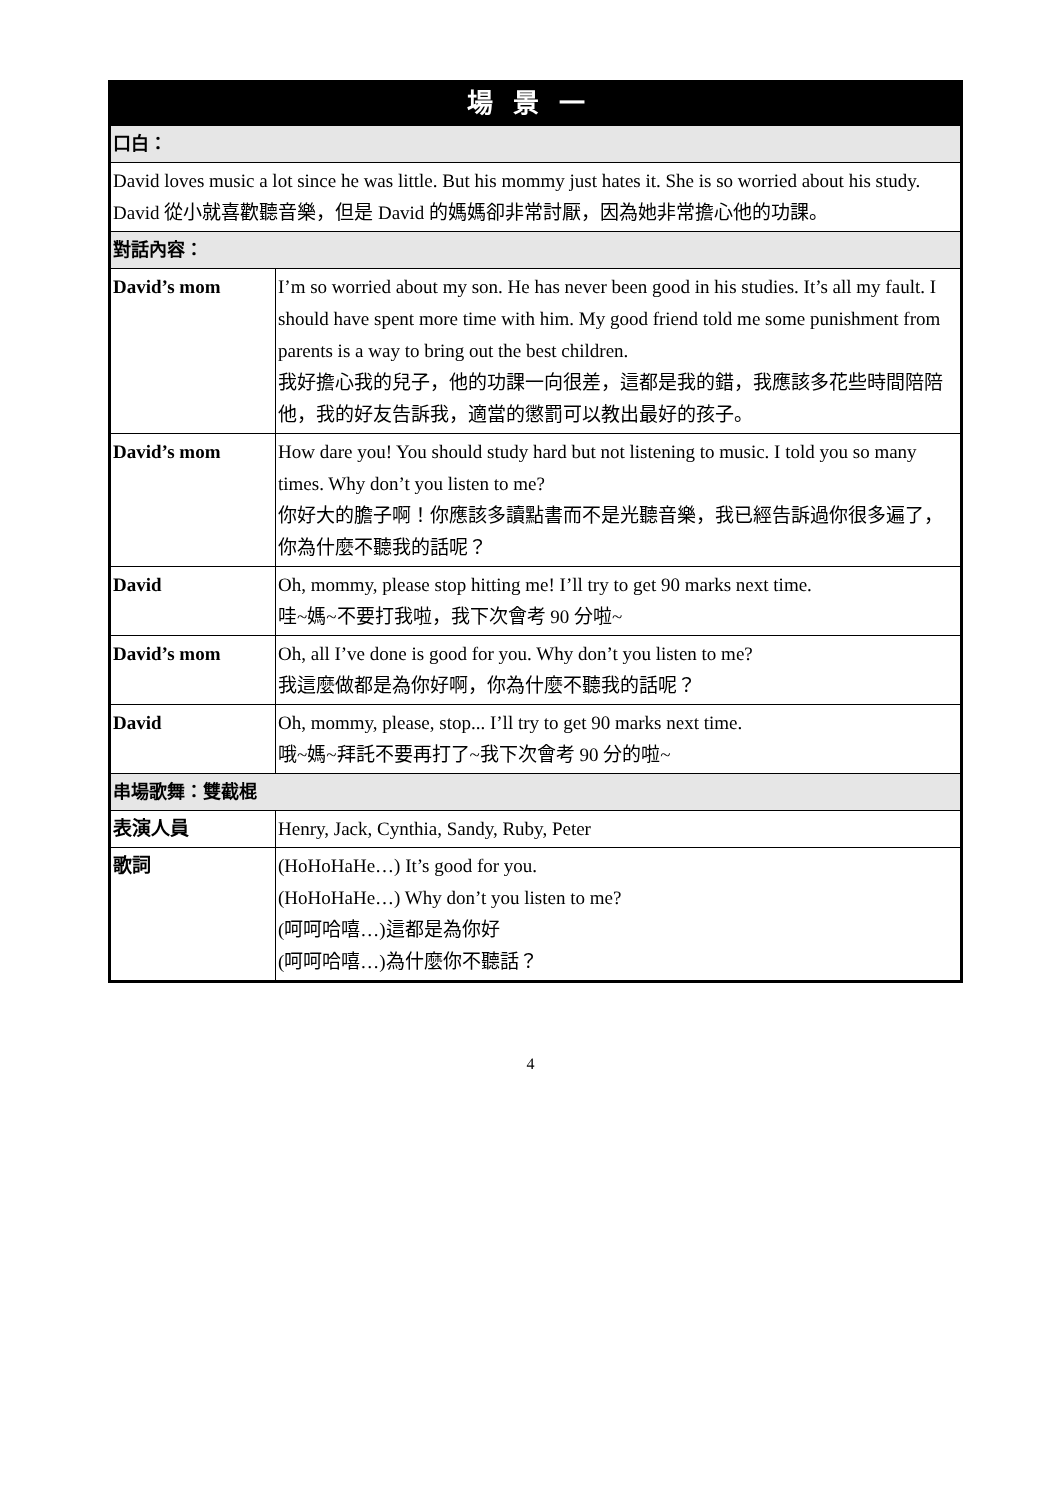| 場景一 | |
| 口白： | |
| David loves music a lot since he was little. But his mommy just hates it. She is so worried about his study. David 從小就喜歡聽音樂，但是 David 的媽媽卻非常討厭，因為她非常擔心他的功課。 | |
| 對話內容： | |
| David’s mom | I’m so worried about my son. He has never been good in his studies. It’s all my fault. I should have spent more time with him. My good friend told me some punishment from parents is a way to bring out the best children. 我好擔心我的兒子，他的功課一向很差，這都是我的錯，我應該多花些時間陪陪他，我的好友告訴我，適當的懲罰可以教出最好的孩子。 |
| David’s mom | How dare you! You should study hard but not listening to music. I told you so many times. Why don’t you listen to me? 你好大的膽子啊！你應該多讀點書而不是光聽音樂，我已經告訴過你很多遍了，你為什麼不聽我的話呢？ |
| David | Oh, mommy, please stop hitting me! I’ll try to get 90 marks next time. 哇~媽~不要打我啦，我下次會考 90 分啦~ |
| David’s mom | Oh, all I’ve done is good for you. Why don’t you listen to me? 我這麼做都是為你好啊，你為什麼不聽我的話呢？ |
| David | Oh, mommy, please, stop... I’ll try to get 90 marks next time. 哦~媽~拜託不要再打了~我下次會考 90 分的啦~ |
| 串場歌舞：雙截棍 | |
| 表演人員 | Henry, Jack, Cynthia, Sandy, Ruby, Peter |
| 歌詞 | (HoHoHaHe…) It’s good for you. (HoHoHaHe…) Why don’t you listen to me? (呵呵哈嘻…)這都是為你好 (呵呵哈嘻…)為什麼你不聽話？ |
4